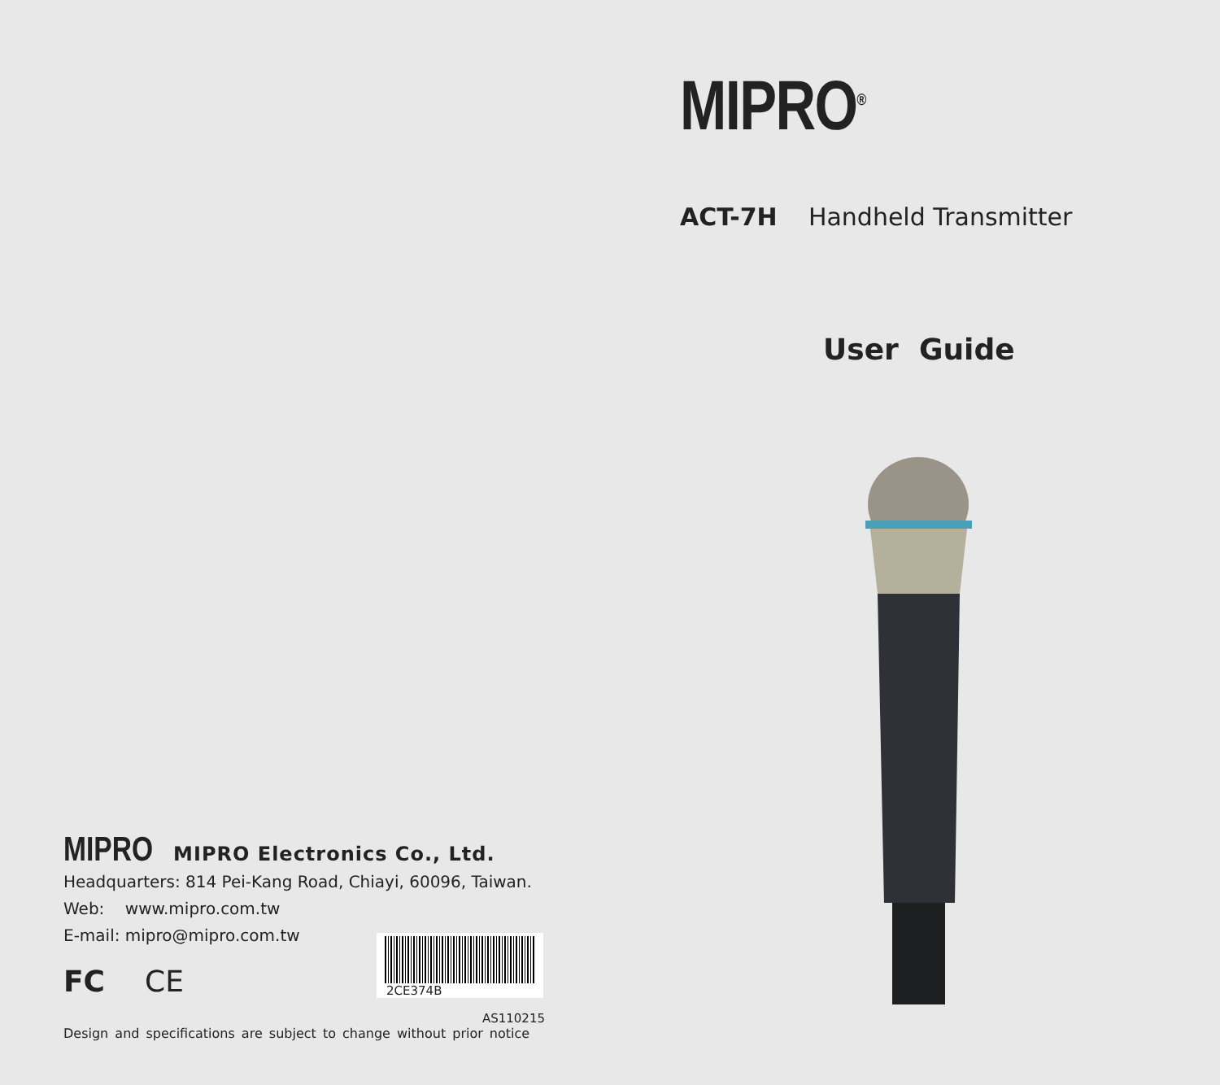MIPRO<sup>®</sup>
ACT-7H Handheld Transmitter
User Guide
MIPRO MIPRO Electronics Co., Ltd.
Headquarters: 814 Pei-Kang Road, Chiayi, 60096, Taiwan.
Web: www.mipro.com.tw
E-mail: mipro@mipro.com.tw
FC CE
2CE374B
AS110215
Design and specifications are subject to change without prior notice